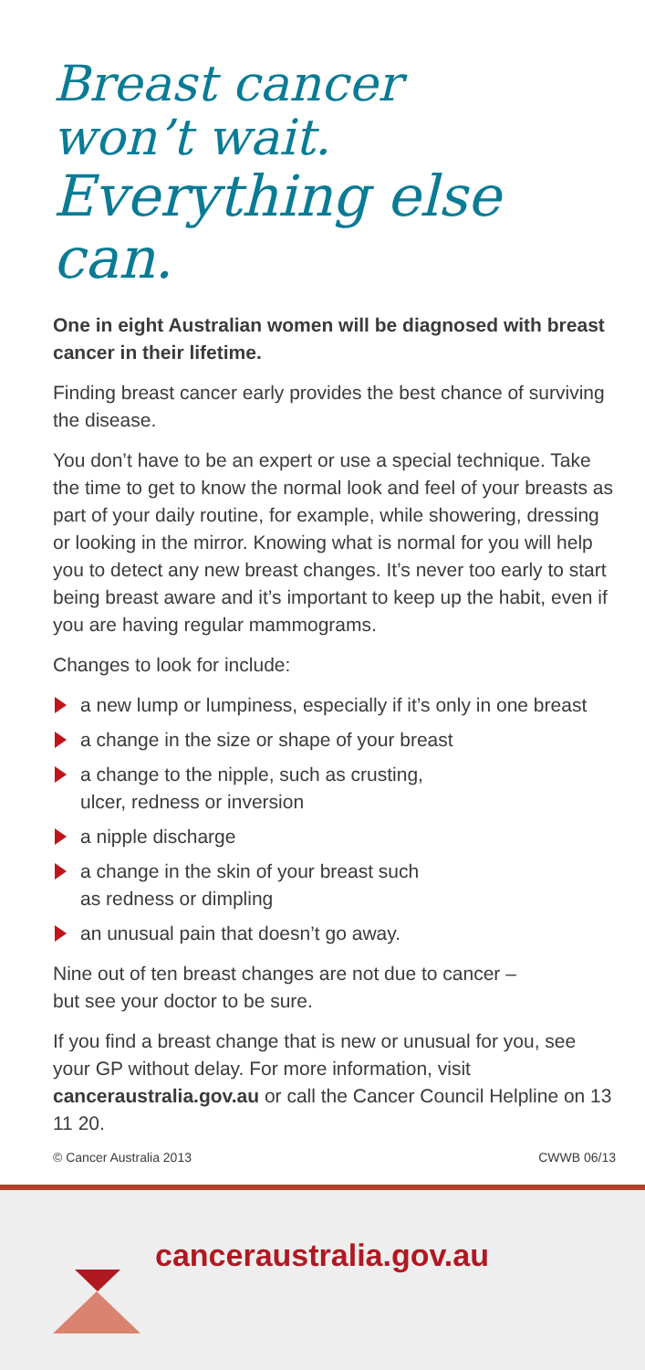Breast cancer
won’t wait.
Everything else can.
One in eight Australian women will be diagnosed with breast cancer in their lifetime.
Finding breast cancer early provides the best chance of surviving the disease.
You don’t have to be an expert or use a special technique. Take the time to get to know the normal look and feel of your breasts as part of your daily routine, for example, while showering, dressing or looking in the mirror. Knowing what is normal for you will help you to detect any new breast changes. It’s never too early to start being breast aware and it’s important to keep up the habit, even if you are having regular mammograms.
Changes to look for include:
a new lump or lumpiness, especially if it’s only in one breast
a change in the size or shape of your breast
a change to the nipple, such as crusting,
ulcer, redness or inversion
a nipple discharge
a change in the skin of your breast such
as redness or dimpling
an unusual pain that doesn’t go away.
Nine out of ten breast changes are not due to cancer –
but see your doctor to be sure.
If you find a breast change that is new or unusual for you, see your GP without delay. For more information, visit canceraustralia.gov.au or call the Cancer Council Helpline on 13 11 20.
© Cancer Australia 2013 CWWB 06/13
canceraustralia.gov.au